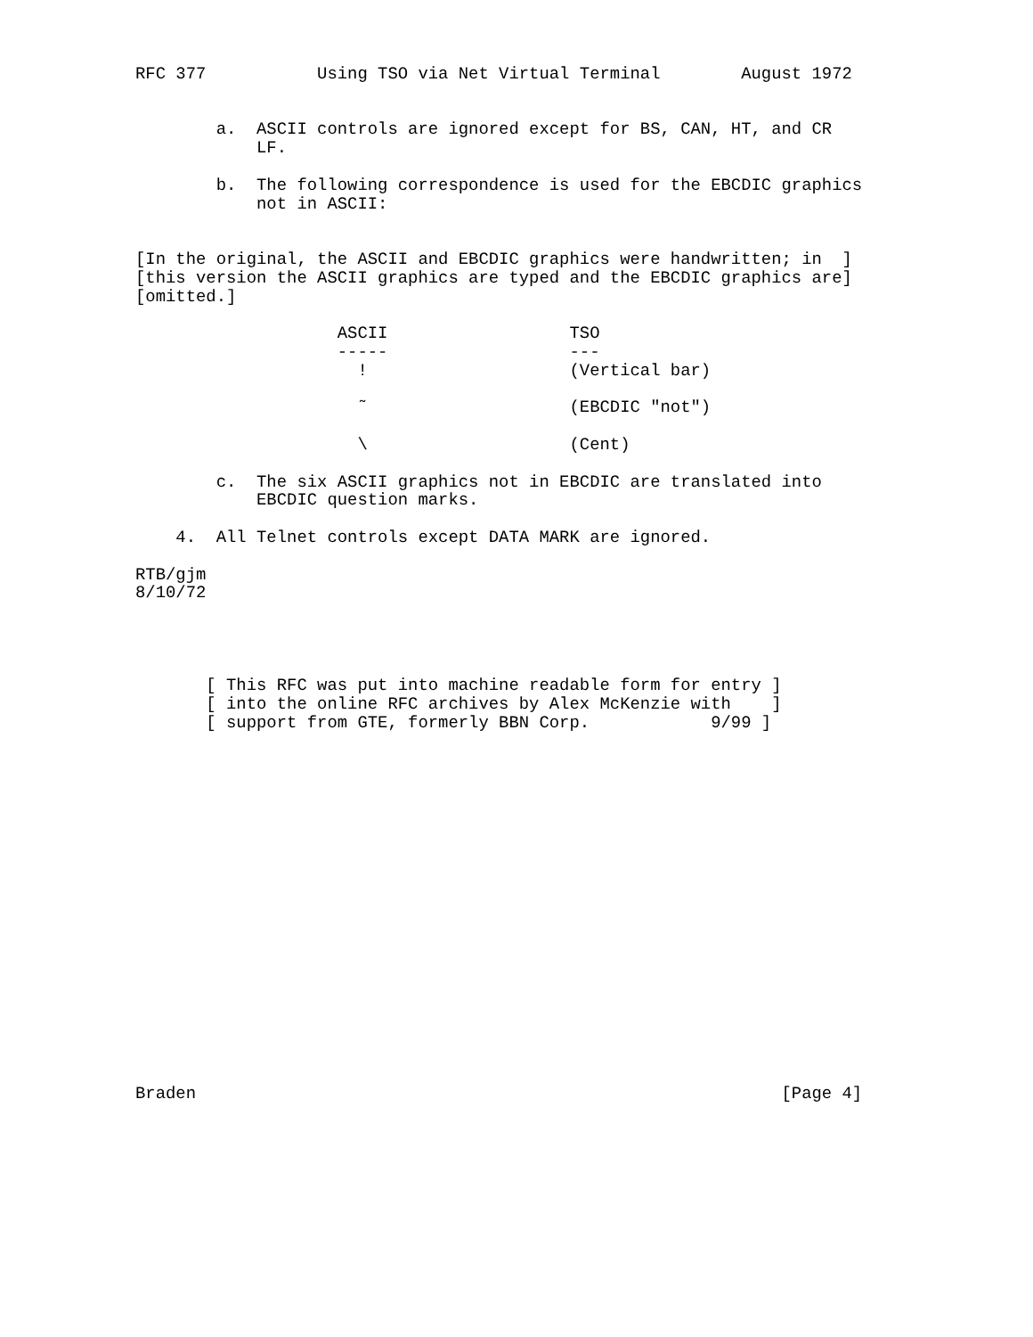RFC 377           Using TSO via Net Virtual Terminal        August 1972


        a.  ASCII controls are ignored except for BS, CAN, HT, and CR
            LF.

        b.  The following correspondence is used for the EBCDIC graphics
            not in ASCII:


[In the original, the ASCII and EBCDIC graphics were handwritten; in  ]
[this version the ASCII graphics are typed and the EBCDIC graphics are]
[omitted.]

                    ASCII                  TSO
                    -----                  ---
                      !                    (Vertical bar)

                      ˜                    (EBCDIC "not")

                      \                    (Cent)

        c.  The six ASCII graphics not in EBCDIC are translated into
            EBCDIC question marks.

    4.  All Telnet controls except DATA MARK are ignored.

RTB/gjm
8/10/72




       [ This RFC was put into machine readable form for entry ]
       [ into the online RFC archives by Alex McKenzie with    ]
       [ support from GTE, formerly BBN Corp.            9/99 ]



















Braden                                                          [Page 4]